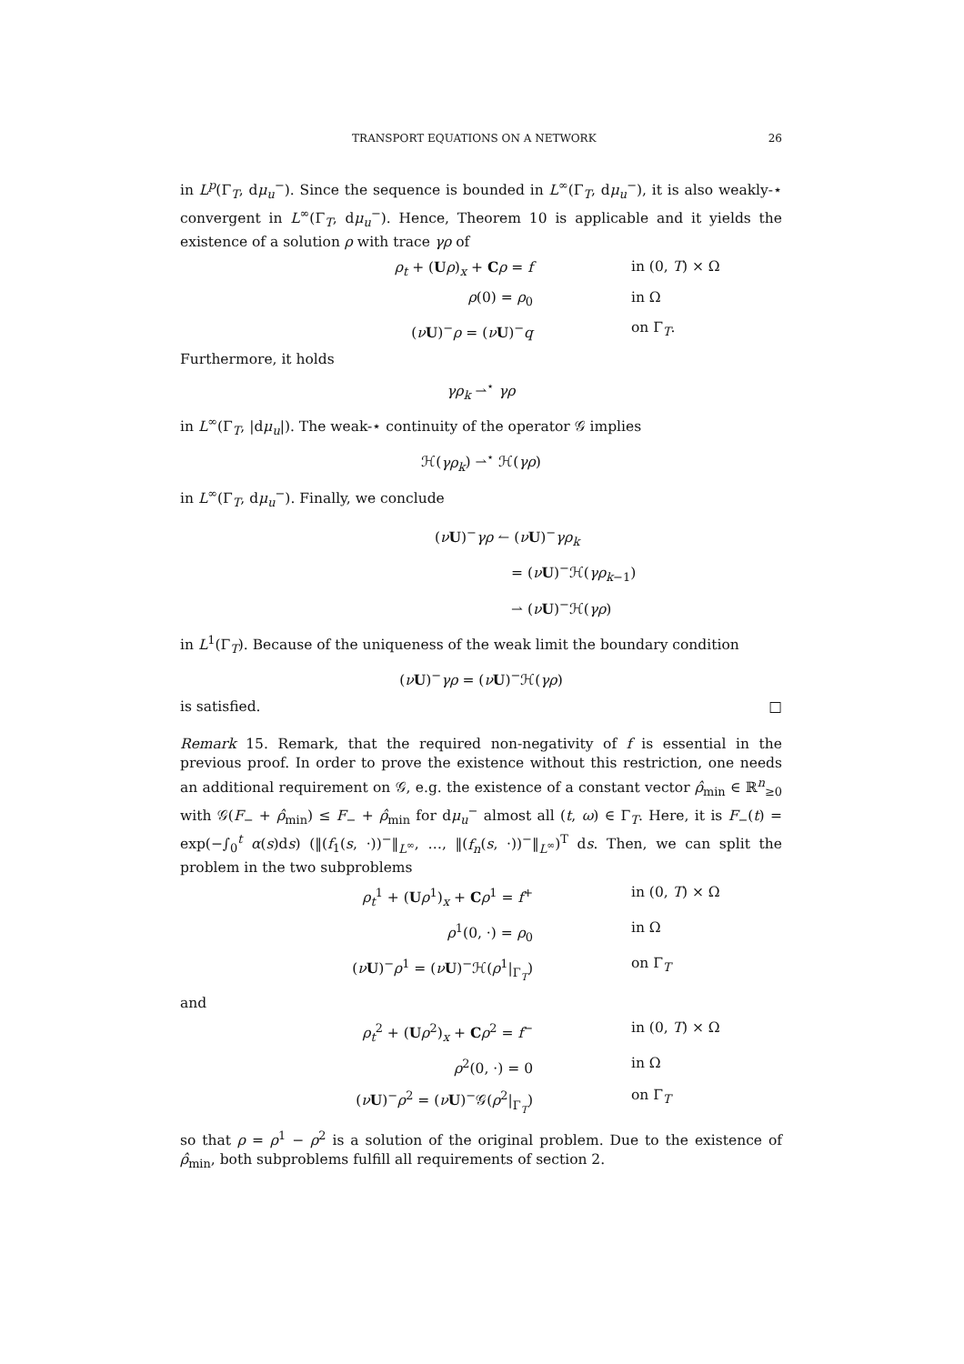TRANSPORT EQUATIONS ON A NETWORK 26
in L<sup>p</sup>(Γ<sub>T</sub>, dμ<sub>u</sub><sup>−</sup>). Since the sequence is bounded in L<sup>∞</sup>(Γ<sub>T</sub>, dμ<sub>u</sub><sup>−</sup>), it is also weakly-⋆ convergent in L<sup>∞</sup>(Γ<sub>T</sub>, dμ<sub>u</sub><sup>−</sup>). Hence, Theorem 10 is applicable and it yields the existence of a solution ρ with trace γρ of
ρ<sub>t</sub> + (Uρ)<sub>x</sub> + Cρ = f
in (0, T) × Ω
ρ(0) = ρ<sub>0</sub>
in Ω
(νU)<sup>−</sup>ρ = (νU)<sup>−</sup>q
on Γ<sub>T</sub>.
Furthermore, it holds
γρ<sub>k</sub> ⇀<sup>⋆</sup> γρ
in L<sup>∞</sup>(Γ<sub>T</sub>, |dμ<sub>u</sub>|). The weak-⋆ continuity of the operator 𝒢 implies
ℋ(γρ<sub>k</sub>) ⇀<sup>⋆</sup> ℋ(γρ)
in L<sup>∞</sup>(Γ<sub>T</sub>, dμ<sub>u</sub><sup>−</sup>). Finally, we conclude
(νU)<sup>−</sup>γρ ↼ (νU)<sup>−</sup>γρ<sub>k</sub>
= (νU)<sup>−</sup>ℋ(γρ<sub>k−1</sub>)
⇀ (νU)<sup>−</sup>ℋ(γρ)
in L<sup>1</sup>(Γ<sub>T</sub>). Because of the uniqueness of the weak limit the boundary condition
(νU)<sup>−</sup>γρ = (νU)<sup>−</sup>ℋ(γρ)
is satisfied. □
Remark 15. Remark, that the required non-negativity of f is essential in the previous proof. In order to prove the existence without this restriction, one needs an additional requirement on 𝒢, e.g. the existence of a constant vector ρ̂<sub>min</sub> ∈ ℝ<sup>n</sup><sub>≥0</sub> with 𝒢(F<sub>−</sub> + ρ̂<sub>min</sub>) ≤ F<sub>−</sub> + ρ̂<sub>min</sub> for dμ<sub>u</sub><sup>−</sup> almost all (t, ω) ∈ Γ<sub>T</sub>. Here, it is F<sub>−</sub>(t) = exp(−∫<sub>0</sub><sup>t</sup> α(s)ds) (‖(f<sub>1</sub>(s, ·))<sup>−</sup>‖<sub>L<sup>∞</sup></sub>, …, ‖(f<sub>n</sub>(s, ·))<sup>−</sup>‖<sub>L<sup>∞</sup></sub>)<sup>T</sup> ds. Then, we can split the problem in the two subproblems
ρ<sub>t</sub><sup>1</sup> + (Uρ<sup>1</sup>)<sub>x</sub> + Cρ<sup>1</sup> = f<sup>+</sup>
in (0, T) × Ω
ρ<sup>1</sup>(0, ·) = ρ<sub>0</sub>
in Ω
(νU)<sup>−</sup>ρ<sup>1</sup> = (νU)<sup>−</sup>ℋ(ρ<sup>1</sup>|<sub>Γ<sub>T</sub></sub>)
on Γ<sub>T</sub>
and
ρ<sub>t</sub><sup>2</sup> + (Uρ<sup>2</sup>)<sub>x</sub> + Cρ<sup>2</sup> = f<sup>−</sup>
in (0, T) × Ω
ρ<sup>2</sup>(0, ·) = 0
in Ω
(νU)<sup>−</sup>ρ<sup>2</sup> = (νU)<sup>−</sup>𝒢(ρ<sup>2</sup>|<sub>Γ<sub>T</sub></sub>)
on Γ<sub>T</sub>
so that ρ = ρ<sup>1</sup> − ρ<sup>2</sup> is a solution of the original problem. Due to the existence of ρ̂<sub>min</sub>, both subproblems fulfill all requirements of section 2.